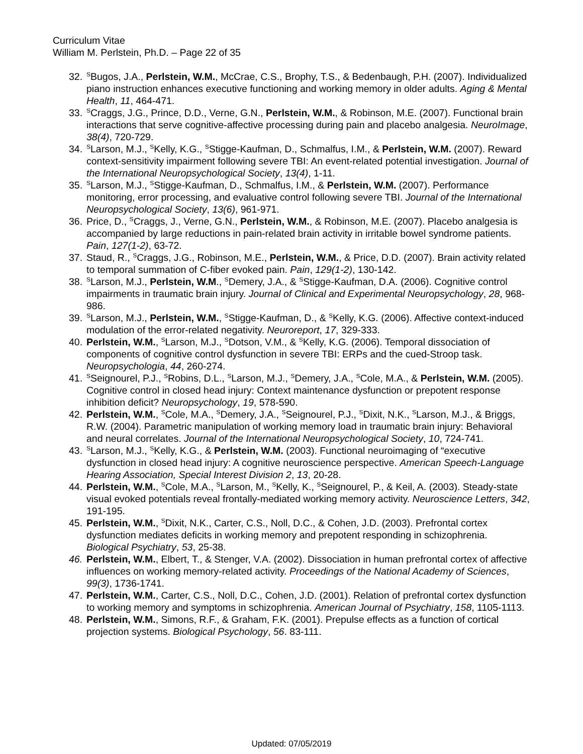Curriculum Vitae
William M. Perlstein, Ph.D. – Page 22 of 35
32. <sup>S</sup>Bugos, J.A., Perlstein, W.M., McCrae, C.S., Brophy, T.S., & Bedenbaugh, P.H. (2007). Individualized piano instruction enhances executive functioning and working memory in older adults. Aging & Mental Health, 11, 464-471.
33. <sup>S</sup>Craggs, J.G., Prince, D.D., Verne, G.N., Perlstein, W.M., & Robinson, M.E. (2007). Functional brain interactions that serve cognitive-affective processing during pain and placebo analgesia. NeuroImage, 38(4), 720-729.
34. <sup>S</sup>Larson, M.J., <sup>S</sup>Kelly, K.G., <sup>S</sup>Stigge-Kaufman, D., Schmalfus, I.M., & Perlstein, W.M. (2007). Reward context-sensitivity impairment following severe TBI: An event-related potential investigation. Journal of the International Neuropsychological Society, 13(4), 1-11.
35. <sup>S</sup>Larson, M.J., <sup>S</sup>Stigge-Kaufman, D., Schmalfus, I.M., & Perlstein, W.M. (2007). Performance monitoring, error processing, and evaluative control following severe TBI. Journal of the International Neuropsychological Society, 13(6), 961-971.
36. Price, D., <sup>S</sup>Craggs, J., Verne, G.N., Perlstein, W.M., & Robinson, M.E. (2007). Placebo analgesia is accompanied by large reductions in pain-related brain activity in irritable bowel syndrome patients. Pain, 127(1-2), 63-72.
37. Staud, R., <sup>S</sup>Craggs, J.G., Robinson, M.E., Perlstein, W.M., & Price, D.D. (2007). Brain activity related to temporal summation of C-fiber evoked pain. Pain, 129(1-2), 130-142.
38. <sup>S</sup>Larson, M.J., Perlstein, W.M., <sup>S</sup>Demery, J.A., & <sup>S</sup>Stigge-Kaufman, D.A. (2006). Cognitive control impairments in traumatic brain injury. Journal of Clinical and Experimental Neuropsychology, 28, 968-986.
39. <sup>S</sup>Larson, M.J., Perlstein, W.M., <sup>S</sup>Stigge-Kaufman, D., & <sup>S</sup>Kelly, K.G. (2006). Affective context-induced modulation of the error-related negativity. Neuroreport, 17, 329-333.
40. Perlstein, W.M., <sup>S</sup>Larson, M.J., <sup>S</sup>Dotson, V.M., & <sup>S</sup>Kelly, K.G. (2006). Temporal dissociation of components of cognitive control dysfunction in severe TBI: ERPs and the cued-Stroop task. Neuropsychologia, 44, 260-274.
41. <sup>S</sup>Seignourel, P.J., <sup>S</sup>Robins, D.L., <sup>S</sup>Larson, M.J., <sup>S</sup>Demery, J.A., <sup>S</sup>Cole, M.A., & Perlstein, W.M. (2005). Cognitive control in closed head injury: Context maintenance dysfunction or prepotent response inhibition deficit? Neuropsychology, 19, 578-590.
42. Perlstein, W.M., <sup>S</sup>Cole, M.A., <sup>S</sup>Demery, J.A., <sup>S</sup>Seignourel, P.J., <sup>S</sup>Dixit, N.K., <sup>S</sup>Larson, M.J., & Briggs, R.W. (2004). Parametric manipulation of working memory load in traumatic brain injury: Behavioral and neural correlates. Journal of the International Neuropsychological Society, 10, 724-741.
43. <sup>S</sup>Larson, M.J., <sup>S</sup>Kelly, K.G., & Perlstein, W.M. (2003). Functional neuroimaging of “executive dysfunction in closed head injury: A cognitive neuroscience perspective. American Speech-Language Hearing Association, Special Interest Division 2, 13, 20-28.
44. Perlstein, W.M., <sup>S</sup>Cole, M.A., <sup>S</sup>Larson, M., <sup>S</sup>Kelly, K., <sup>S</sup>Seignourel, P., & Keil, A. (2003). Steady-state visual evoked potentials reveal frontally-mediated working memory activity. Neuroscience Letters, 342, 191-195.
45. Perlstein, W.M., <sup>S</sup>Dixit, N.K., Carter, C.S., Noll, D.C., & Cohen, J.D. (2003). Prefrontal cortex dysfunction mediates deficits in working memory and prepotent responding in schizophrenia. Biological Psychiatry, 53, 25-38.
46. Perlstein, W.M., Elbert, T., & Stenger, V.A. (2002). Dissociation in human prefrontal cortex of affective influences on working memory-related activity. Proceedings of the National Academy of Sciences, 99(3), 1736-1741.
47. Perlstein, W.M., Carter, C.S., Noll, D.C., Cohen, J.D. (2001). Relation of prefrontal cortex dysfunction to working memory and symptoms in schizophrenia. American Journal of Psychiatry, 158, 1105-1113.
48. Perlstein, W.M., Simons, R.F., & Graham, F.K. (2001). Prepulse effects as a function of cortical projection systems. Biological Psychology, 56. 83-111.
Updated: 07/05/2019